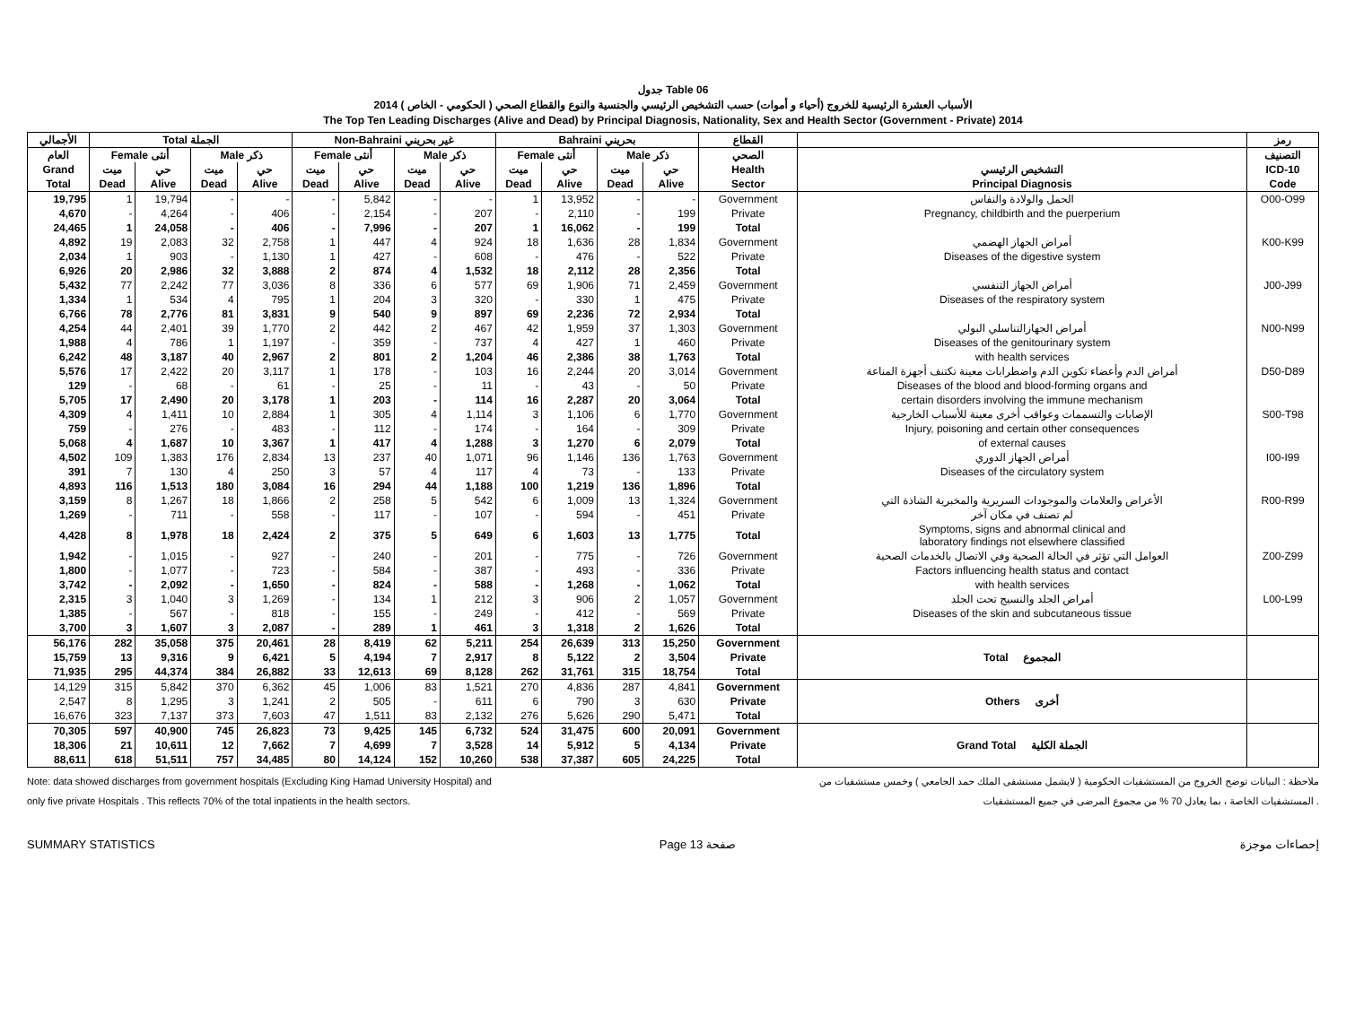جدول Table 06
الأسباب العشرة الرئيسية للخروج (أحياء و أموات) حسب التشخيص الرئيسي والجنسية والنوع والقطاع الصحي ( الحكومي - الخاص ) 2014
The Top Ten Leading Discharges (Alive and Dead) by Principal Diagnosis, Nationality, Sex and Health Sector (Government - Private) 2014
| الأجمالي | Total الجملة | | | | Non-Bahraini غير بحريني | | | | Bahraini بحريني | | | | القطاع | | رمز |
| --- | --- | --- | --- | --- | --- | --- | --- | --- | --- | --- | --- | --- | --- | --- | --- |
| العام | Female أنثى | | Male ذكر | | Female أنثى | | Male ذكر | | Female أنثى | | Male ذكر | | الصحي | | التصنيف |
| Grand | ميت | حي | ميت | حي | ميت | حي | ميت | حي | ميت | حي | ميت | حي | Health | التشخيص الرئيسي | ICD-10 |
| Total | Dead | Alive | Dead | Alive | Dead | Alive | Dead | Alive | Dead | Alive | Dead | Alive | Sector | Principal Diagnosis | Code |
| 19,795 | 1 | 19,794 | - | - | - | 5,842 | - | - | 1 | 13,952 | - | - | Government | الحمل والولادة والنفاس | O00-O99 |
| 4,670 | - | 4,264 | - | 406 | - | 2,154 | - | 207 | - | 2,110 | - | 199 | Private | Pregnancy, childbirth and the puerperium | |
| 24,465 | 1 | 24,058 | - | 406 | - | 7,996 | - | 207 | 1 | 16,062 | - | 199 | Total | | |
| 4,892 | 19 | 2,083 | 32 | 2,758 | 1 | 447 | 4 | 924 | 18 | 1,636 | 28 | 1,834 | Government | أمراض الجهاز الهضمي | K00-K99 |
| 2,034 | 1 | 903 | - | 1,130 | 1 | 427 | - | 608 | - | 476 | - | 522 | Private | Diseases of the digestive system | |
| 6,926 | 20 | 2,986 | 32 | 3,888 | 2 | 874 | 4 | 1,532 | 18 | 2,112 | 28 | 2,356 | Total | | |
| 5,432 | 77 | 2,242 | 77 | 3,036 | 8 | 336 | 6 | 577 | 69 | 1,906 | 71 | 2,459 | Government | أمراض الجهاز التنفسي | J00-J99 |
| 1,334 | 1 | 534 | 4 | 795 | 1 | 204 | 3 | 320 | - | 330 | 1 | 475 | Private | Diseases of the respiratory system | |
| 6,766 | 78 | 2,776 | 81 | 3,831 | 9 | 540 | 9 | 897 | 69 | 2,236 | 72 | 2,934 | Total | | |
| 4,254 | 44 | 2,401 | 39 | 1,770 | 2 | 442 | 2 | 467 | 42 | 1,959 | 37 | 1,303 | Government | أمراض الجهازالتناسلي البولي | N00-N99 |
| 1,988 | 4 | 786 | 1 | 1,197 | - | 359 | - | 737 | 4 | 427 | 1 | 460 | Private | Diseases of the genitourinary system | |
| 6,242 | 48 | 3,187 | 40 | 2,967 | 2 | 801 | 2 | 1,204 | 46 | 2,386 | 38 | 1,763 | Total | with health services | |
| 5,576 | 17 | 2,422 | 20 | 3,117 | 1 | 178 | - | 103 | 16 | 2,244 | 20 | 3,014 | Government | أمراض الدم وأعضاء تكوين الدم واضطرابات معينة تكتنف أجهزة المناعة | D50-D89 |
| 129 | - | 68 | - | 61 | - | 25 | - | 11 | - | 43 | - | 50 | Private | Diseases of the blood and blood-forming organs and | |
| 5,705 | 17 | 2,490 | 20 | 3,178 | 1 | 203 | - | 114 | 16 | 2,287 | 20 | 3,064 | Total | certain disorders involving the immune mechanism | |
| 4,309 | 4 | 1,411 | 10 | 2,884 | 1 | 305 | 4 | 1,114 | 3 | 1,106 | 6 | 1,770 | Government | الإصابات والتسممات وعواقب أخرى معينة للأسباب الخارجية | S00-T98 |
| 759 | - | 276 | - | 483 | - | 112 | - | 174 | - | 164 | - | 309 | Private | Injury, poisoning and certain other consequences | |
| 5,068 | 4 | 1,687 | 10 | 3,367 | 1 | 417 | 4 | 1,288 | 3 | 1,270 | 6 | 2,079 | Total | of external causes | |
| 4,502 | 109 | 1,383 | 176 | 2,834 | 13 | 237 | 40 | 1,071 | 96 | 1,146 | 136 | 1,763 | Government | أمراض الجهاز الدوري | I00-I99 |
| 391 | 7 | 130 | 4 | 250 | 3 | 57 | 4 | 117 | 4 | 73 | - | 133 | Private | Diseases of the circulatory system | |
| 4,893 | 116 | 1,513 | 180 | 3,084 | 16 | 294 | 44 | 1,188 | 100 | 1,219 | 136 | 1,896 | Total | | |
| 3,159 | 8 | 1,267 | 18 | 1,866 | 2 | 258 | 5 | 542 | 6 | 1,009 | 13 | 1,324 | Government | الأعراض والعلامات والموجودات السريرية والمخبرية الشاذة التي | R00-R99 |
| 1,269 | - | 711 | - | 558 | - | 117 | - | 107 | - | 594 | - | 451 | Private | لم تصنف في مكان آخر | |
| 4,428 | 8 | 1,978 | 18 | 2,424 | 2 | 375 | 5 | 649 | 6 | 1,603 | 13 | 1,775 | Total | Symptoms, signs and abnormal clinical and laboratory findings not elsewhere classified | |
| 1,942 | - | 1,015 | - | 927 | - | 240 | - | 201 | - | 775 | - | 726 | Government | العوامل التي تؤثر في الحالة الصحية وفي الاتصال بالخدمات الصحية | Z00-Z99 |
| 1,800 | - | 1,077 | - | 723 | - | 584 | - | 387 | - | 493 | - | 336 | Private | Factors influencing health status and contact | |
| 3,742 | - | 2,092 | - | 1,650 | - | 824 | - | 588 | - | 1,268 | - | 1,062 | Total | with health services | |
| 2,315 | 3 | 1,040 | 3 | 1,269 | - | 134 | 1 | 212 | 3 | 906 | 2 | 1,057 | Government | أمراض الجلد والنسيج تحت الجلد | L00-L99 |
| 1,385 | - | 567 | - | 818 | - | 155 | - | 249 | - | 412 | - | 569 | Private | Diseases of the skin and subcutaneous tissue | |
| 3,700 | 3 | 1,607 | 3 | 2,087 | - | 289 | 1 | 461 | 3 | 1,318 | 2 | 1,626 | Total | | |
| 56,176 | 282 | 35,058 | 375 | 20,461 | 28 | 8,419 | 62 | 5,211 | 254 | 26,639 | 313 | 15,250 | Government | Total المجموع | |
| 15,759 | 13 | 9,316 | 9 | 6,421 | 5 | 4,194 | 7 | 2,917 | 8 | 5,122 | 2 | 3,504 | Private | | |
| 71,935 | 295 | 44,374 | 384 | 26,882 | 33 | 12,613 | 69 | 8,128 | 262 | 31,761 | 315 | 18,754 | Total | | |
| 14,129 | 315 | 5,842 | 370 | 6,362 | 45 | 1,006 | 83 | 1,521 | 270 | 4,836 | 287 | 4,841 | Government | Others أخرى | |
| 2,547 | 8 | 1,295 | 3 | 1,241 | 2 | 505 | - | 611 | 6 | 790 | 3 | 630 | Private | | |
| 16,676 | 323 | 7,137 | 373 | 7,603 | 47 | 1,511 | 83 | 2,132 | 276 | 5,626 | 290 | 5,471 | Total | | |
| 70,305 | 597 | 40,900 | 745 | 26,823 | 73 | 9,425 | 145 | 6,732 | 524 | 31,475 | 600 | 20,091 | Government | Grand Total الجملة الكلية | |
| 18,306 | 21 | 10,611 | 12 | 7,662 | 7 | 4,699 | 7 | 3,528 | 14 | 5,912 | 5 | 4,134 | Private | | |
| 88,611 | 618 | 51,511 | 757 | 34,485 | 80 | 14,124 | 152 | 10,260 | 538 | 37,387 | 605 | 24,225 | Total | | |
Note: data showed discharges from government hospitals (Excluding King Hamad University Hospital) and
only five private Hospitals . This reflects 70% of the total inpatients in the health sectors.
ملاحظة : البيانات توضح الخروج من المستشفيات الحكومية ( لايشمل مستشفى الملك حمد الجامعي ) وخمس مستشفيات من
المستشفيات الخاصة ، بما يعادل 70 % من مجموع المرضى في جميع المستشفيات .
SUMMARY STATISTICS Page 13 صفحة إحصاءات موجزة